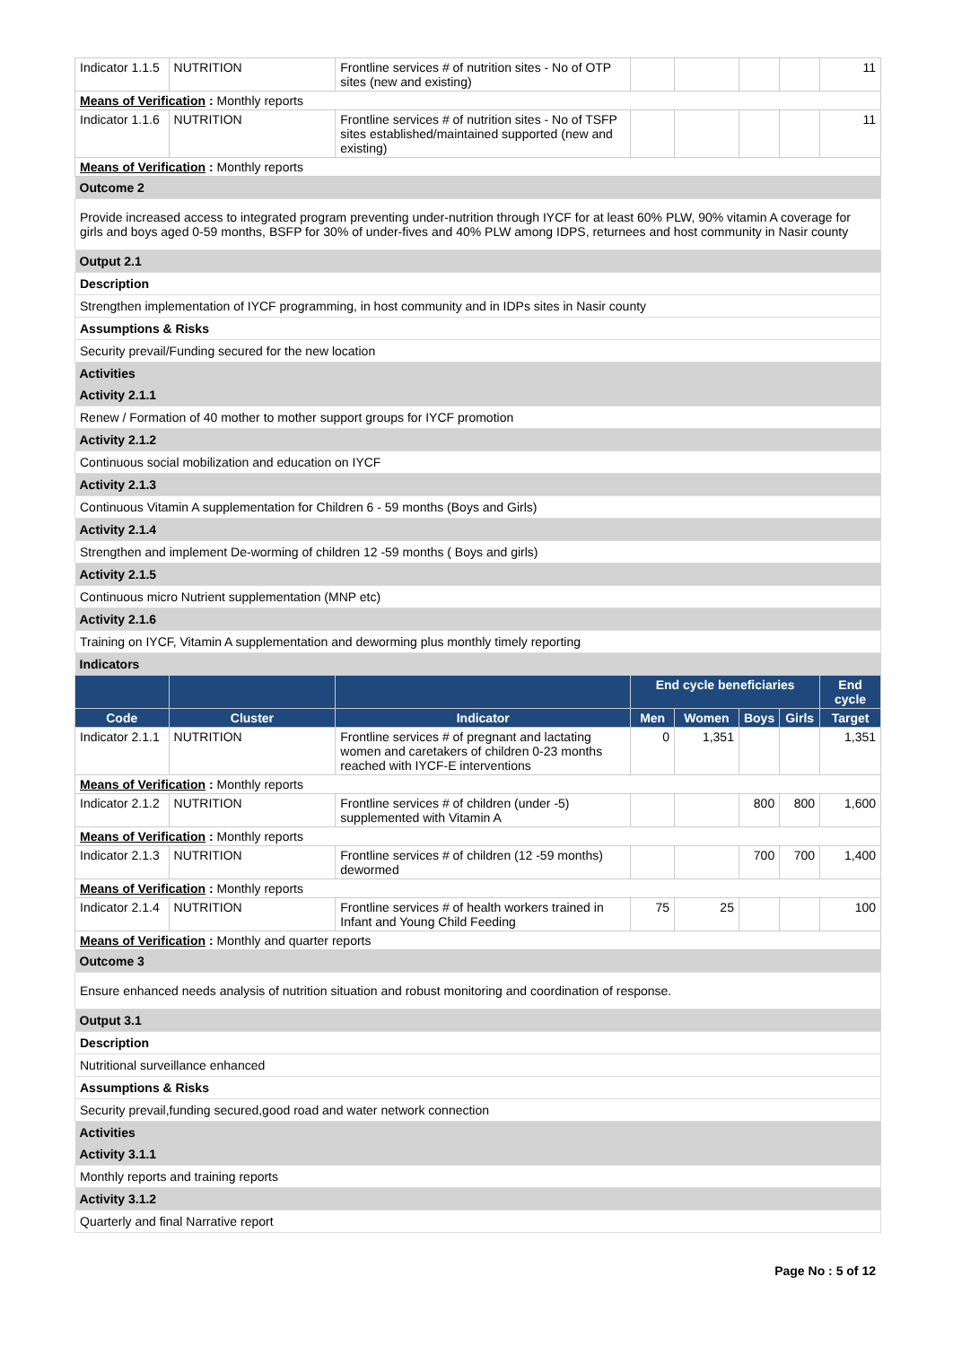| Indicator 1.1.5 | NUTRITION | Frontline services # of nutrition sites - No of OTP sites (new and existing) | | | | | 11 |
| Means of Verification : Monthly reports | | | | | | | |
| Indicator 1.1.6 | NUTRITION | Frontline services # of nutrition sites - No of TSFP sites established/maintained supported (new and existing) | | | | | 11 |
| Means of Verification : Monthly reports | | | | | | | |
| Outcome 2 | | | | | | | |
| Provide increased access to integrated program preventing under-nutrition through IYCF for at least 60% PLW, 90% vitamin A coverage for girls and boys aged 0-59 months, BSFP for 30% of under-fives and 40% PLW among IDPS, returnees and host community in Nasir county | | | | | | | |
| Output 2.1 | | | | | | | |
| Description | | | | | | | |
| Strengthen implementation of IYCF programming, in host community and in IDPs sites in Nasir county | | | | | | | |
| Assumptions & Risks | | | | | | | |
| Security prevail/Funding secured for the new location | | | | | | | |
| Activities | | | | | | | |
| Activity 2.1.1 | | | | | | | |
| Renew / Formation of 40 mother to mother support groups for IYCF promotion | | | | | | | |
| Activity 2.1.2 | | | | | | | |
| Continuous social mobilization and education on IYCF | | | | | | | |
| Activity 2.1.3 | | | | | | | |
| Continuous Vitamin A supplementation for Children 6 - 59 months (Boys and Girls) | | | | | | | |
| Activity 2.1.4 | | | | | | | |
| Strengthen and implement De-worming of children 12 -59 months ( Boys and girls) | | | | | | | |
| Activity 2.1.5 | | | | | | | |
| Continuous micro Nutrient supplementation (MNP etc) | | | | | | | |
| Activity 2.1.6 | | | | | | | |
| Training on IYCF, Vitamin A supplementation and deworming plus monthly timely reporting | | | | | | | |
| Indicators | | | | | | | |
| | | | End cycle beneficiaries | | | | End cycle |
| Code | Cluster | Indicator | Men | Women | Boys | Girls | Target |
| Indicator 2.1.1 | NUTRITION | Frontline services # of pregnant and lactating women and caretakers of children 0-23 months reached with IYCF-E interventions | 0 | 1,351 | | | 1,351 |
| Means of Verification : Monthly reports | | | | | | | |
| Indicator 2.1.2 | NUTRITION | Frontline services # of children (under -5) supplemented with Vitamin A | | | 800 | 800 | 1,600 |
| Means of Verification : Monthly reports | | | | | | | |
| Indicator 2.1.3 | NUTRITION | Frontline services # of children (12 -59 months) dewormed | | | 700 | 700 | 1,400 |
| Means of Verification : Monthly reports | | | | | | | |
| Indicator 2.1.4 | NUTRITION | Frontline services # of health workers trained in Infant and Young Child Feeding | 75 | 25 | | | 100 |
| Means of Verification : Monthly and quarter reports | | | | | | | |
| Outcome 3 | | | | | | | |
| Ensure enhanced needs analysis of nutrition situation and robust monitoring and coordination of response. | | | | | | | |
| Output 3.1 | | | | | | | |
| Description | | | | | | | |
| Nutritional surveillance enhanced | | | | | | | |
| Assumptions & Risks | | | | | | | |
| Security prevail,funding secured,good road and water network connection | | | | | | | |
| Activities | | | | | | | |
| Activity 3.1.1 | | | | | | | |
| Monthly reports and training reports | | | | | | | |
| Activity 3.1.2 | | | | | | | |
| Quarterly and final Narrative report | | | | | | | |
Page No : 5 of 12